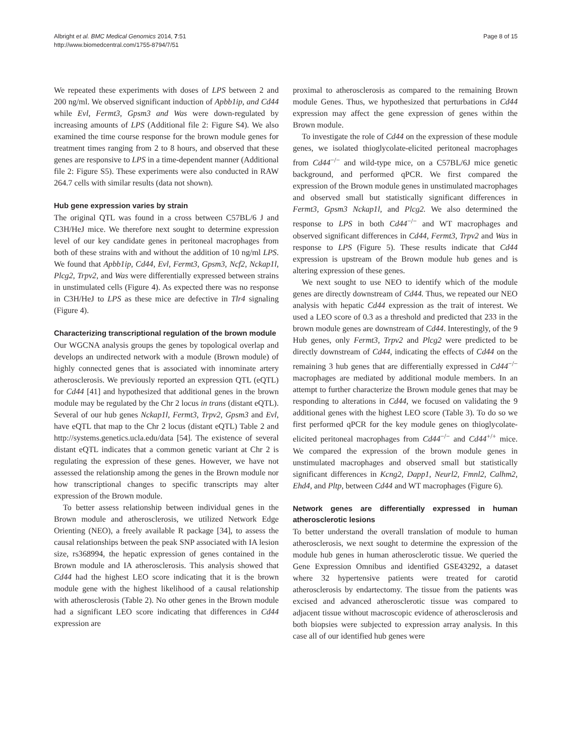Page 8 of 15 Albright et al. BMC Medical Genomics 2014, 7:51
http://www.biomedcentral.com/1755-8794/7/51
We repeated these experiments with doses of LPS between 2 and 200 ng/ml. We observed significant induction of Apbb1ip, and Cd44 while Evl, Fermt3, Gpsm3 and Was were down-regulated by increasing amounts of LPS (Additional file 2: Figure S4). We also examined the time course response for the brown module genes for treatment times ranging from 2 to 8 hours, and observed that these genes are responsive to LPS in a time-dependent manner (Additional file 2: Figure S5). These experiments were also conducted in RAW 264.7 cells with similar results (data not shown).
Hub gene expression varies by strain
The original QTL was found in a cross between C57BL/6 J and C3H/HeJ mice. We therefore next sought to determine expression level of our key candidate genes in peritoneal macrophages from both of these strains with and without the addition of 10 ng/ml LPS. We found that Apbb1ip, Cd44, Evl, Fermt3, Gpsm3, Ncf2, Nckap1l, Plcg2, Trpv2, and Was were differentially expressed between strains in unstimulated cells (Figure 4). As expected there was no response in C3H/HeJ to LPS as these mice are defective in Tlr4 signaling (Figure 4).
Characterizing transcriptional regulation of the brown module
Our WGCNA analysis groups the genes by topological overlap and develops an undirected network with a module (Brown module) of highly connected genes that is associated with innominate artery atherosclerosis. We previously reported an expression QTL (eQTL) for Cd44 [41] and hypothesized that additional genes in the brown module may be regulated by the Chr 2 locus in trans (distant eQTL). Several of our hub genes Nckap1l, Fermt3, Trpv2, Gpsm3 and Evl, have eQTL that map to the Chr 2 locus (distant eQTL) Table 2 and http://systems.genetics.ucla.edu/data [54]. The existence of several distant eQTL indicates that a common genetic variant at Chr 2 is regulating the expression of these genes. However, we have not assessed the relationship among the genes in the Brown module nor how transcriptional changes to specific transcripts may alter expression of the Brown module.
To better assess relationship between individual genes in the Brown module and atherosclerosis, we utilized Network Edge Orienting (NEO), a freely available R package [34], to assess the causal relationships between the peak SNP associated with IA lesion size, rs368994, the hepatic expression of genes contained in the Brown module and IA atherosclerosis. This analysis showed that Cd44 had the highest LEO score indicating that it is the brown module gene with the highest likelihood of a causal relationship with atherosclerosis (Table 2). No other genes in the Brown module had a significant LEO score indicating that differences in Cd44 expression are
proximal to atherosclerosis as compared to the remaining Brown module Genes. Thus, we hypothesized that perturbations in Cd44 expression may affect the gene expression of genes within the Brown module.
To investigate the role of Cd44 on the expression of these module genes, we isolated thioglycolate-elicited peritoneal macrophages from Cd44<sup>−/−</sup> and wild-type mice, on a C57BL/6J mice genetic background, and performed qPCR. We first compared the expression of the Brown module genes in unstimulated macrophages and observed small but statistically significant differences in Fermt3, Gpsm3 Nckap1l, and Plcg2. We also determined the response to LPS in both Cd44<sup>−/−</sup> and WT macrophages and observed significant differences in Cd44, Fermt3, Trpv2 and Was in response to LPS (Figure 5). These results indicate that Cd44 expression is upstream of the Brown module hub genes and is altering expression of these genes.
We next sought to use NEO to identify which of the module genes are directly downstream of Cd44. Thus, we repeated our NEO analysis with hepatic Cd44 expression as the trait of interest. We used a LEO score of 0.3 as a threshold and predicted that 233 in the brown module genes are downstream of Cd44. Interestingly, of the 9 Hub genes, only Fermt3, Trpv2 and Plcg2 were predicted to be directly downstream of Cd44, indicating the effects of Cd44 on the remaining 3 hub genes that are differentially expressed in Cd44<sup>−/−</sup> macrophages are mediated by additional module members. In an attempt to further characterize the Brown module genes that may be responding to alterations in Cd44, we focused on validating the 9 additional genes with the highest LEO score (Table 3). To do so we first performed qPCR for the key module genes on thioglycolate-elicited peritoneal macrophages from Cd44<sup>−/−</sup> and Cd44<sup>+/+</sup> mice. We compared the expression of the brown module genes in unstimulated macrophages and observed small but statistically significant differences in Kcng2, Dapp1, Neurl2, Fmnl2, Calhm2, Ehd4, and Pltp, between Cd44 and WT macrophages (Figure 6).
Network genes are differentially expressed in human atherosclerotic lesions
To better understand the overall translation of module to human atherosclerosis, we next sought to determine the expression of the module hub genes in human atherosclerotic tissue. We queried the Gene Expression Omnibus and identified GSE43292, a dataset where 32 hypertensive patients were treated for carotid atherosclerosis by endartectomy. The tissue from the patients was excised and advanced atherosclerotic tissue was compared to adjacent tissue without macroscopic evidence of atherosclerosis and both biopsies were subjected to expression array analysis. In this case all of our identified hub genes were